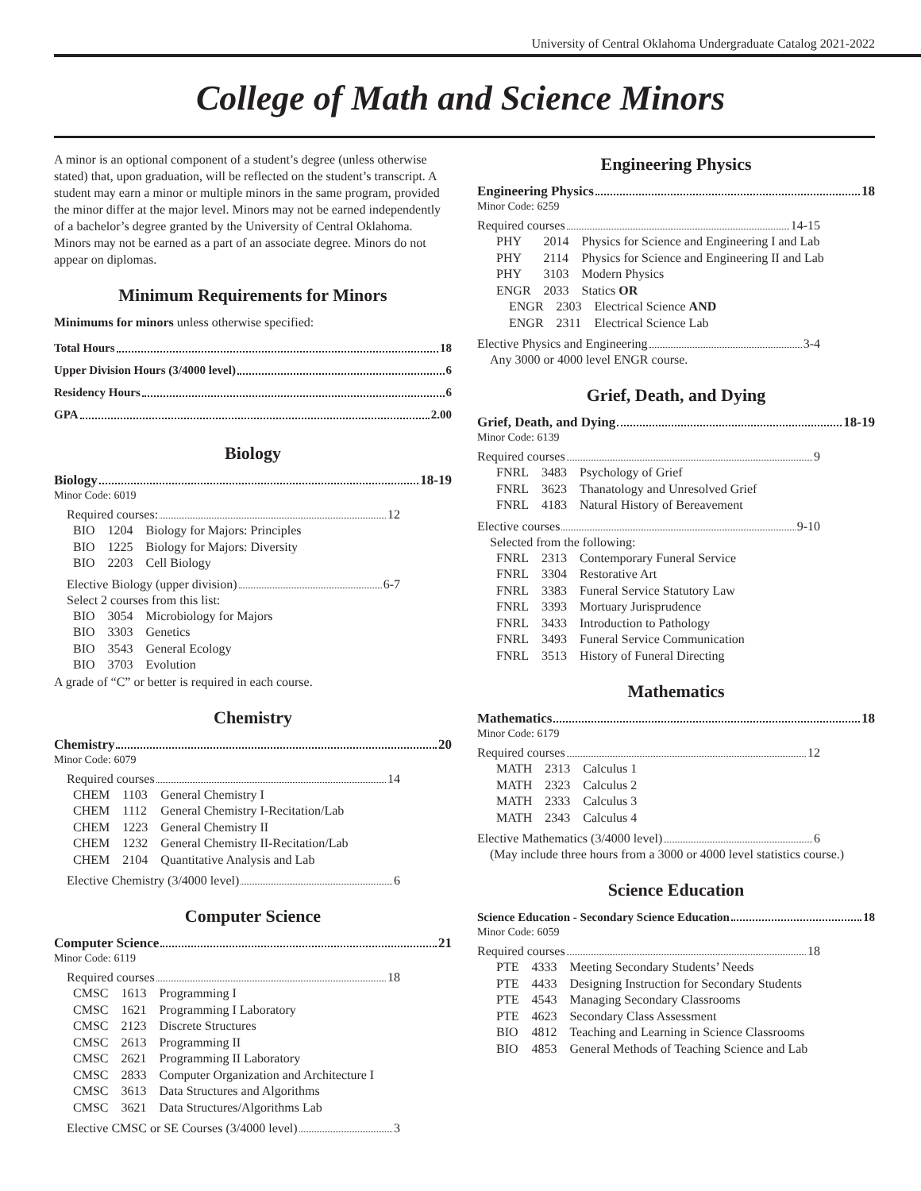University of Central Oklahoma Undergraduate Catalog 2021-2022
College of Math and Science Minors
A minor is an optional component of a student’s degree (unless otherwise stated) that, upon graduation, will be reflected on the student’s transcript. A student may earn a minor or multiple minors in the same program, provided the minor differ at the major level. Minors may not be earned independently of a bachelor’s degree granted by the University of Central Oklahoma. Minors may not be earned as a part of an associate degree. Minors do not appear on diplomas.
Minimum Requirements for Minors
Minimums for minors unless otherwise specified:
Total Hours 18
Upper Division Hours (3/4000 level) 6
Residency Hours 6
GPA 2.00
Biology
Biology 18-19
Minor Code: 6019
Required courses: 12
| BIO | 1204 | Biology for Majors: Principles |
| BIO | 1225 | Biology for Majors: Diversity |
| BIO | 2203 | Cell Biology |
Elective Biology (upper division) 6-7
Select 2 courses from this list:
| BIO | 3054 | Microbiology for Majors |
| BIO | 3303 | Genetics |
| BIO | 3543 | General Ecology |
| BIO | 3703 | Evolution |
A grade of “C” or better is required in each course.
Chemistry
Chemistry 20
Minor Code: 6079
Required courses 14
| CHEM | 1103 | General Chemistry I |
| CHEM | 1112 | General Chemistry I-Recitation/Lab |
| CHEM | 1223 | General Chemistry II |
| CHEM | 1232 | General Chemistry II-Recitation/Lab |
| CHEM | 2104 | Quantitative Analysis and Lab |
Elective Chemistry (3/4000 level) 6
Computer Science
Computer Science 21
Minor Code: 6119
Required courses 18
| CMSC | 1613 | Programming I |
| CMSC | 1621 | Programming I Laboratory |
| CMSC | 2123 | Discrete Structures |
| CMSC | 2613 | Programming II |
| CMSC | 2621 | Programming II Laboratory |
| CMSC | 2833 | Computer Organization and Architecture I |
| CMSC | 3613 | Data Structures and Algorithms |
| CMSC | 3621 | Data Structures/Algorithms Lab |
Elective CMSC or SE Courses (3/4000 level) 3
Engineering Physics
Engineering Physics 18
Minor Code: 6259
Required courses 14-15
| PHY | 2014 | Physics for Science and Engineering I and Lab |
| PHY | 2114 | Physics for Science and Engineering II and Lab |
| PHY | 3103 | Modern Physics |
| ENGR | 2033 | Statics OR |
| ENGR | 2303 | Electrical Science AND |
| ENGR | 2311 | Electrical Science Lab |
Elective Physics and Engineering 3-4
Any 3000 or 4000 level ENGR course.
Grief, Death, and Dying
Grief, Death, and Dying 18-19
Minor Code: 6139
Required courses 9
| FNRL | 3483 | Psychology of Grief |
| FNRL | 3623 | Thanatology and Unresolved Grief |
| FNRL | 4183 | Natural History of Bereavement |
Elective courses 9-10
Selected from the following:
| FNRL | 2313 | Contemporary Funeral Service |
| FNRL | 3304 | Restorative Art |
| FNRL | 3383 | Funeral Service Statutory Law |
| FNRL | 3393 | Mortuary Jurisprudence |
| FNRL | 3433 | Introduction to Pathology |
| FNRL | 3493 | Funeral Service Communication |
| FNRL | 3513 | History of Funeral Directing |
Mathematics
Mathematics 18
Minor Code: 6179
Required courses 12
| MATH | 2313 | Calculus 1 |
| MATH | 2323 | Calculus 2 |
| MATH | 2333 | Calculus 3 |
| MATH | 2343 | Calculus 4 |
Elective Mathematics (3/4000 level) 6
(May include three hours from a 3000 or 4000 level statistics course.)
Science Education
Science Education - Secondary Science Education 18
Minor Code: 6059
Required courses 18
| PTE | 4333 | Meeting Secondary Students’ Needs |
| PTE | 4433 | Designing Instruction for Secondary Students |
| PTE | 4543 | Managing Secondary Classrooms |
| PTE | 4623 | Secondary Class Assessment |
| BIO | 4812 | Teaching and Learning in Science Classrooms |
| BIO | 4853 | General Methods of Teaching Science and Lab |